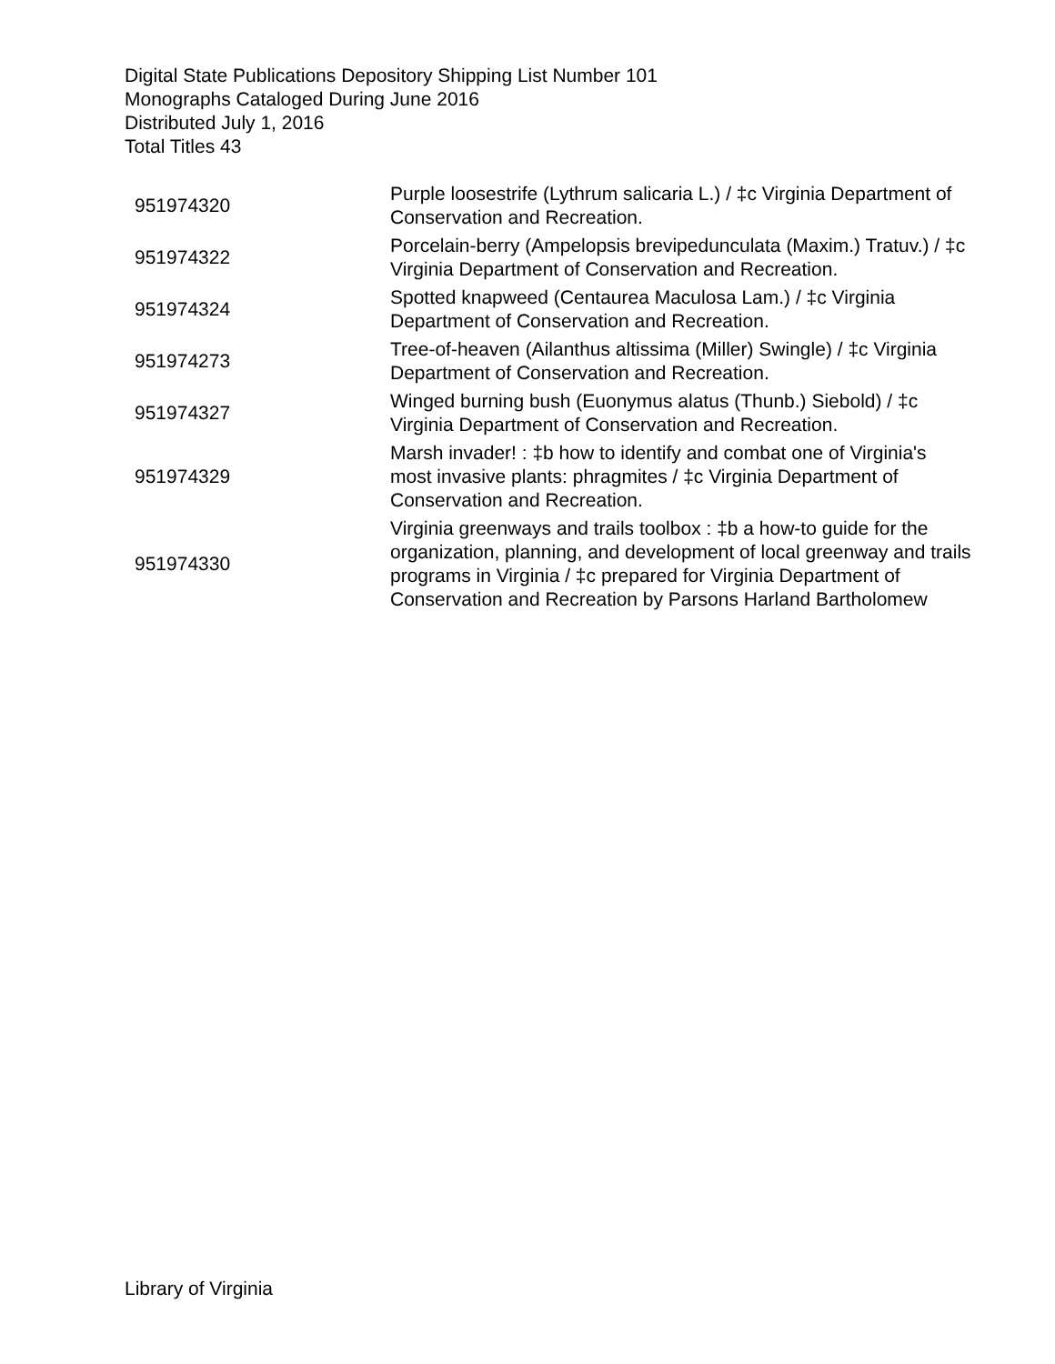Digital State Publications Depository Shipping List Number 101
Monographs Cataloged During June 2016
Distributed July 1, 2016
Total Titles 43
| 951974320 | Purple loosestrife (Lythrum salicaria L.) / ‡c Virginia Department of Conservation and Recreation. |
| 951974322 | Porcelain-berry (Ampelopsis brevipedunculata (Maxim.) Tratuv.) / ‡c Virginia Department of Conservation and Recreation. |
| 951974324 | Spotted knapweed (Centaurea Maculosa Lam.) / ‡c Virginia Department of Conservation and Recreation. |
| 951974273 | Tree-of-heaven (Ailanthus altissima (Miller) Swingle) / ‡c Virginia Department of Conservation and Recreation. |
| 951974327 | Winged burning bush (Euonymus alatus (Thunb.) Siebold) / ‡c Virginia Department of Conservation and Recreation. |
| 951974329 | Marsh invader! : ‡b how to identify and combat one of Virginia's most invasive plants: phragmites / ‡c Virginia Department of Conservation and Recreation. |
| 951974330 | Virginia greenways and trails toolbox : ‡b a how-to guide for the organization, planning, and development of local greenway and trails programs in Virginia / ‡c prepared for Virginia Department of Conservation and Recreation by Parsons Harland Bartholomew |
Library of Virginia